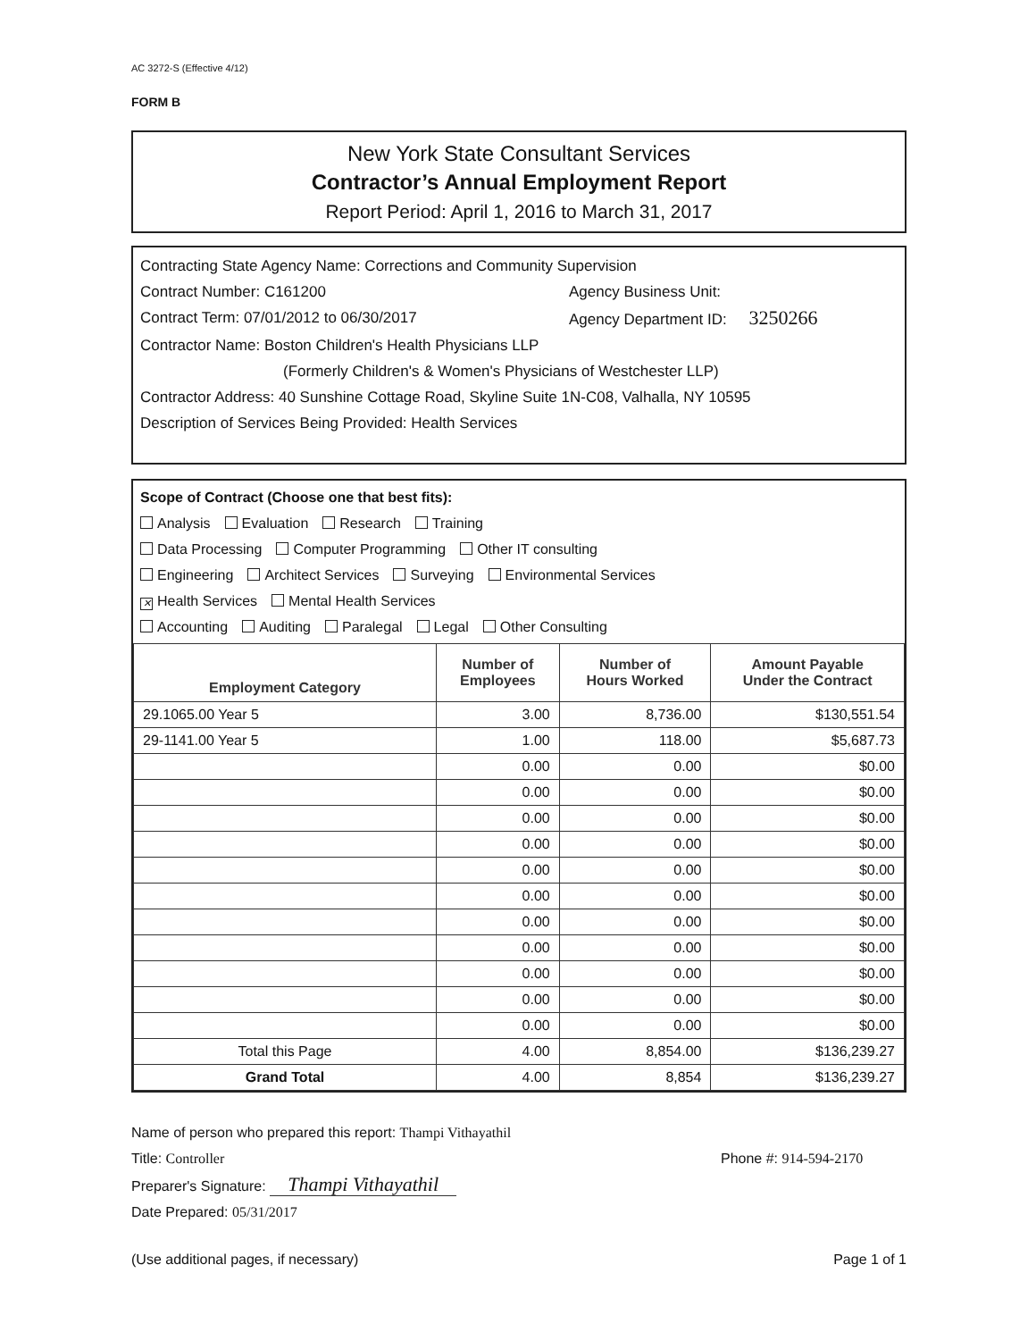AC 3272-S (Effective 4/12)
FORM B
New York State Consultant Services
Contractor’s Annual Employment Report
Report Period: April 1, 2016 to March 31, 2017
Contracting State Agency Name: Corrections and Community Supervision
Contract Number: C161200 Agency Business Unit:
Contract Term: 07/01/2012 to 06/30/2017 Agency Department ID: 3250266
Contractor Name: Boston Children's Health Physicians LLP
(Formerly Children's & Women's Physicians of Westchester LLP)
Contractor Address: 40 Sunshine Cottage Road, Skyline Suite 1N-C08, Valhalla, NY 10595
Description of Services Being Provided: Health Services
Scope of Contract (Choose one that best fits):
Analysis Evaluation Research Training
Data Processing Computer Programming Other IT consulting
Engineering Architect Services Surveying Environmental Services
✕ Health Services Mental Health Services
Accounting Auditing Paralegal Legal Other Consulting
| Employment Category | Number of Employees | Number of Hours Worked | Amount Payable Under the Contract |
| --- | --- | --- | --- |
| 29.1065.00 Year 5 | 3.00 | 8,736.00 | $130,551.54 |
| 29-1141.00 Year 5 | 1.00 | 118.00 | $5,687.73 |
| | 0.00 | 0.00 | $0.00 |
| | 0.00 | 0.00 | $0.00 |
| | 0.00 | 0.00 | $0.00 |
| | 0.00 | 0.00 | $0.00 |
| | 0.00 | 0.00 | $0.00 |
| | 0.00 | 0.00 | $0.00 |
| | 0.00 | 0.00 | $0.00 |
| | 0.00 | 0.00 | $0.00 |
| | 0.00 | 0.00 | $0.00 |
| | 0.00 | 0.00 | $0.00 |
| | 0.00 | 0.00 | $0.00 |
| Total this Page | 4.00 | 8,854.00 | $136,239.27 |
| Grand Total | 4.00 | 8,854 | $136,239.27 |
Name of person who prepared this report: Thampi Vithayathil
Title: Controller Phone #: 914-594-2170
Preparer's Signature: Thampi Vithayathil
Date Prepared: 05/31/2017
(Use additional pages, if necessary) Page 1 of 1